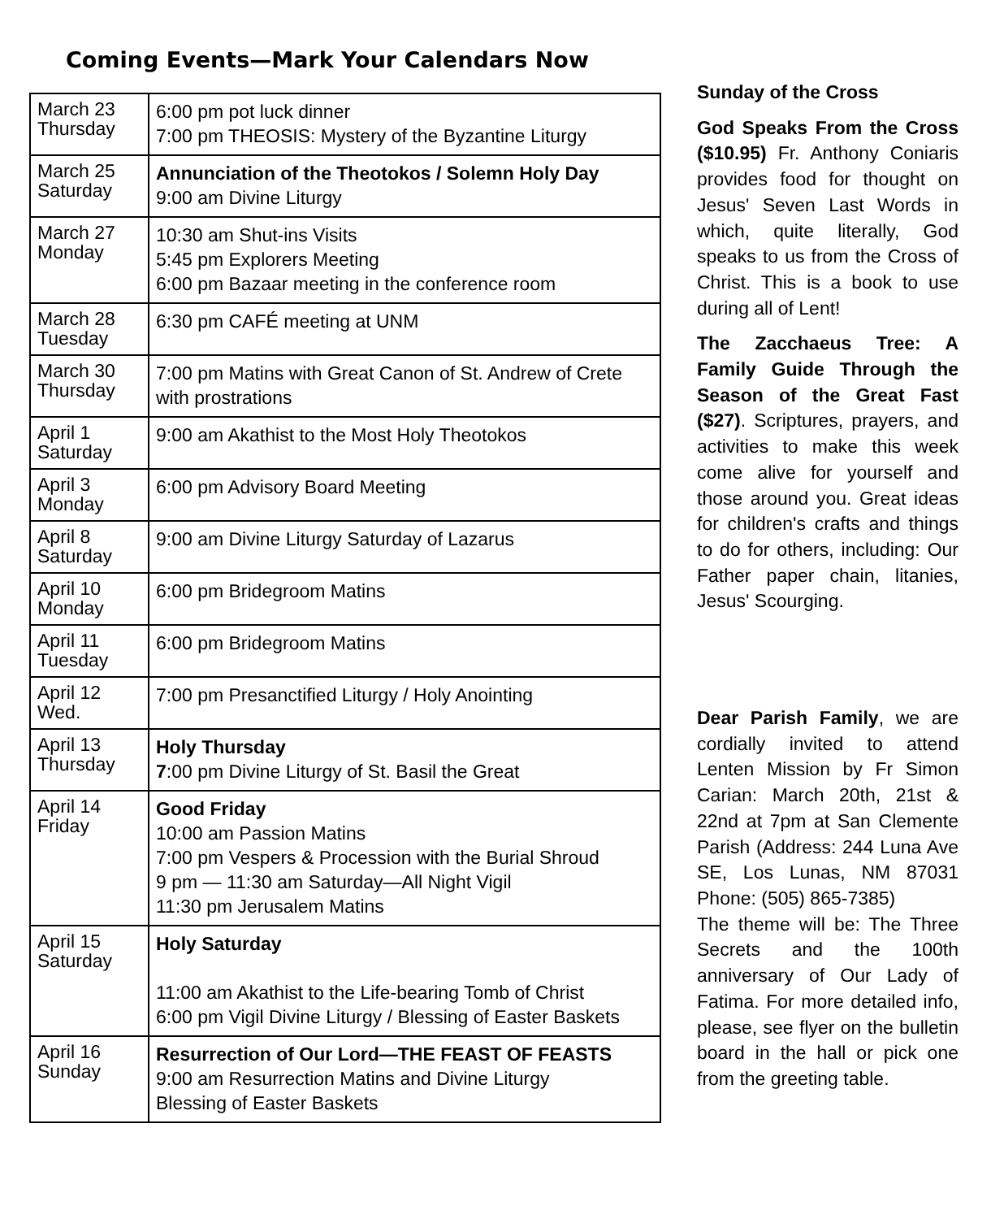Coming Events—Mark Your Calendars Now
| March 23 Thursday | 6:00 pm pot luck dinner 7:00 pm THEOSIS: Mystery of the Byzantine Liturgy |
| March 25 Saturday | Annunciation of the Theotokos / Solemn Holy Day 9:00 am Divine Liturgy |
| March 27 Monday | 10:30 am Shut-ins Visits 5:45 pm Explorers Meeting 6:00 pm Bazaar meeting in the conference room |
| March 28 Tuesday | 6:30 pm CAFÉ meeting at UNM |
| March 30 Thursday | 7:00 pm Matins with Great Canon of St. Andrew of Crete with prostrations |
| April 1 Saturday | 9:00 am Akathist to the Most Holy Theotokos |
| April 3 Monday | 6:00 pm Advisory Board Meeting |
| April 8 Saturday | 9:00 am Divine Liturgy Saturday of Lazarus |
| April 10 Monday | 6:00 pm Bridegroom Matins |
| April 11 Tuesday | 6:00 pm Bridegroom Matins |
| April 12 Wed. | 7:00 pm Presanctified Liturgy / Holy Anointing |
| April 13 Thursday | Holy Thursday 7 :00 pm Divine Liturgy of St. Basil the Great |
| April 14 Friday | Good Friday 10:00 am Passion Matins 7:00 pm Vespers & Procession with the Burial Shroud 9 pm — 11:30 am Saturday—All Night Vigil 11:30 pm Jerusalem Matins |
| April 15 Saturday | Holy Saturday 11:00 am Akathist to the Life-bearing Tomb of Christ 6:00 pm Vigil Divine Liturgy / Blessing of Easter Baskets |
| April 16 Sunday | Resurrection of Our Lord—THE FEAST OF FEASTS 9:00 am Resurrection Matins and Divine Liturgy Blessing of Easter Baskets |
Sunday of the Cross
God Speaks From the Cross ($10.95) Fr. Anthony Coniaris provides food for thought on Jesus' Seven Last Words in which, quite literally, God speaks to us from the Cross of Christ. This is a book to use during all of Lent!
The Zacchaeus Tree: A Family Guide Through the Season of the Great Fast ($27). Scriptures, prayers, and activities to make this week come alive for yourself and those around you. Great ideas for children's crafts and things to do for others, including: Our Father paper chain, litanies, Jesus' Scourging.
Dear Parish Family, we are cordially invited to attend Lenten Mission by Fr Simon Carian: March 20th, 21st & 22nd at 7pm at San Clemente Parish (Address: 244 Luna Ave SE, Los Lunas, NM 87031 Phone: (505) 865-7385)
The theme will be: The Three Secrets and the 100th anniversary of Our Lady of Fatima. For more detailed info, please, see flyer on the bulletin board in the hall or pick one from the greeting table.